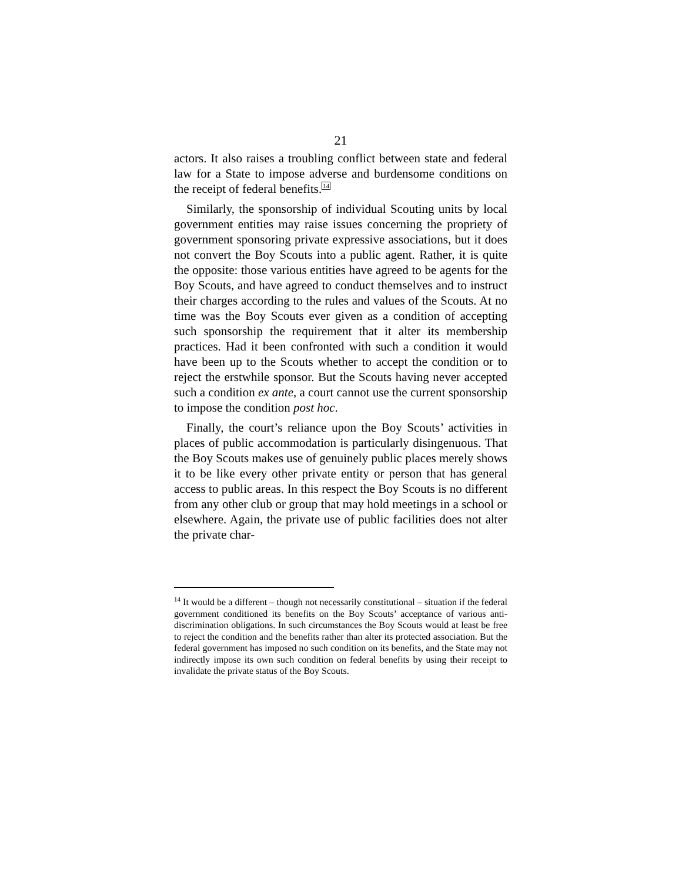21
actors. It also raises a troubling conflict between state and federal law for a State to impose adverse and burdensome conditions on the receipt of federal benefits.<sup>14</sup>
Similarly, the sponsorship of individual Scouting units by local government entities may raise issues concerning the propriety of government sponsoring private expressive associations, but it does not convert the Boy Scouts into a public agent. Rather, it is quite the opposite: those various entities have agreed to be agents for the Boy Scouts, and have agreed to conduct themselves and to instruct their charges according to the rules and values of the Scouts. At no time was the Boy Scouts ever given as a condition of accepting such sponsorship the requirement that it alter its membership practices. Had it been confronted with such a condition it would have been up to the Scouts whether to accept the condition or to reject the erstwhile sponsor. But the Scouts having never accepted such a condition ex ante, a court cannot use the current sponsorship to impose the condition post hoc.
Finally, the court’s reliance upon the Boy Scouts’ activities in places of public accommodation is particularly disingenuous. That the Boy Scouts makes use of genuinely public places merely shows it to be like every other private entity or person that has general access to public areas. In this respect the Boy Scouts is no different from any other club or group that may hold meetings in a school or elsewhere. Again, the private use of public facilities does not alter the private char-
<sup>14</sup> It would be a different – though not necessarily constitutional – situation if the federal government conditioned its benefits on the Boy Scouts’ acceptance of various anti-discrimination obligations. In such circumstances the Boy Scouts would at least be free to reject the condition and the benefits rather than alter its protected association. But the federal government has imposed no such condition on its benefits, and the State may not indirectly impose its own such condition on federal benefits by using their receipt to invalidate the private status of the Boy Scouts.